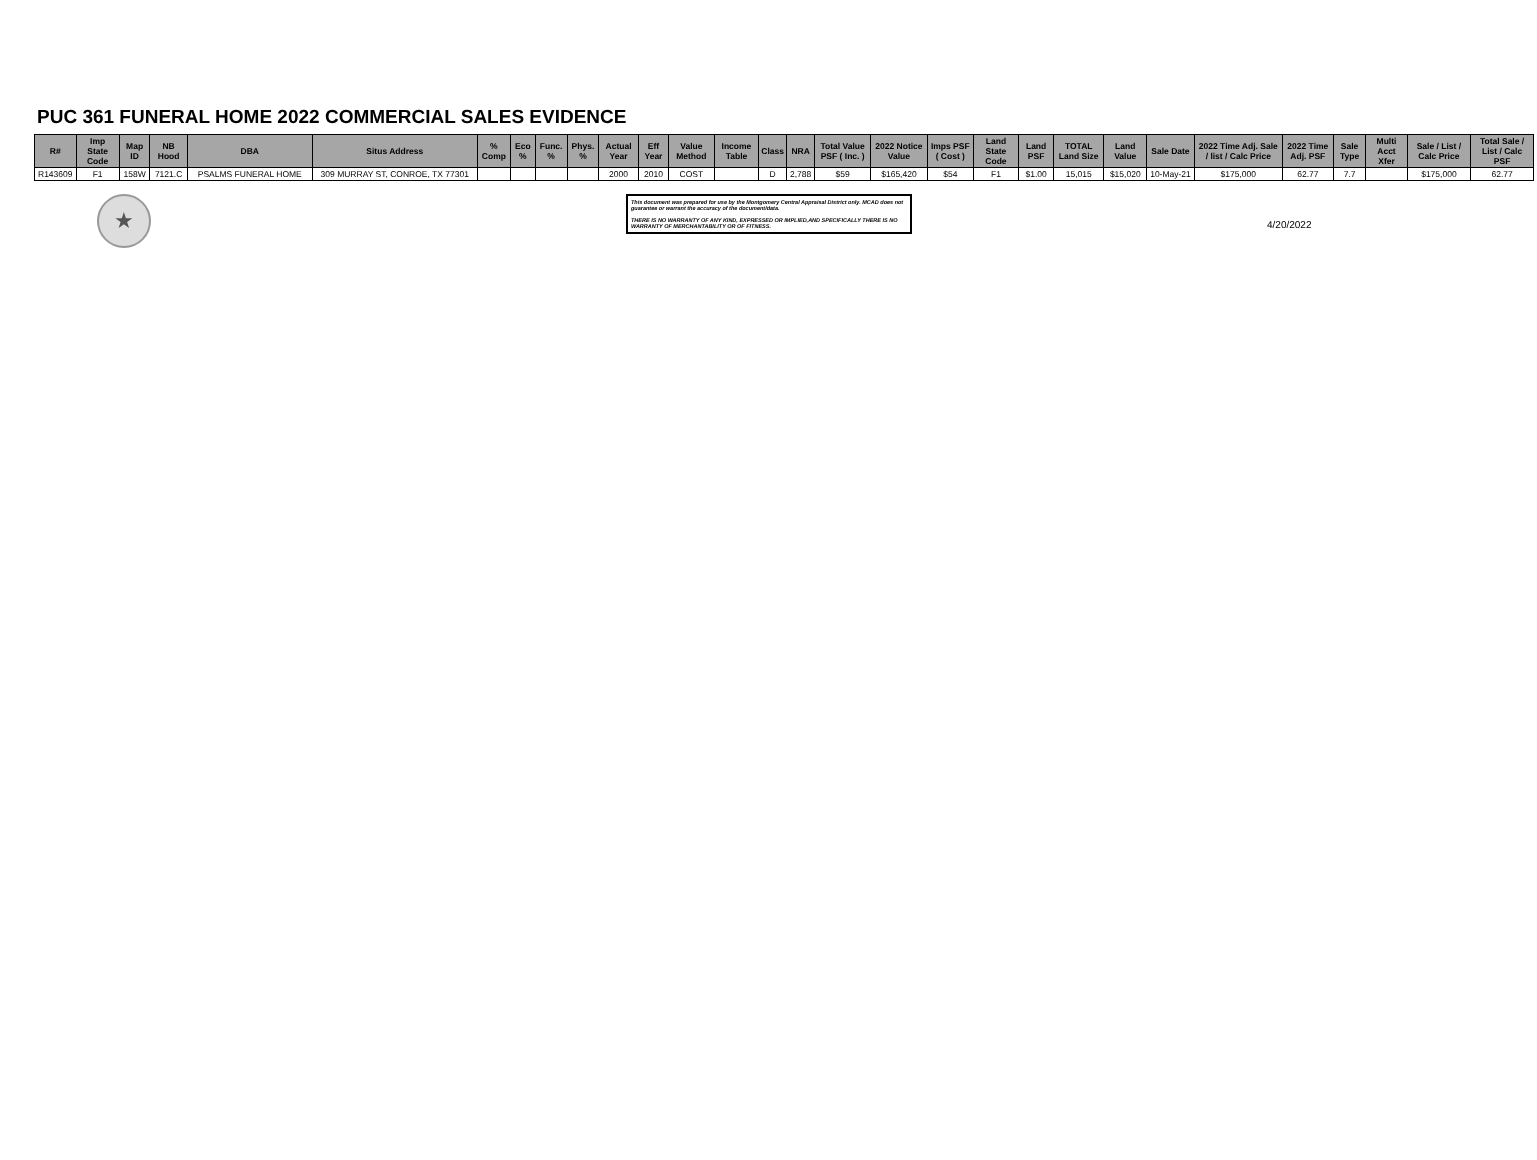PUC 361 FUNERAL HOME 2022 COMMERCIAL SALES EVIDENCE
| R# | Imp State Code | Map ID | NB Hood | DBA | Situs Address | % Comp | Eco % | Func. % | Phys. % | Actual Year | Eff Year | Value Method | Income Table | Class | NRA | Total Value PSF ( Inc. ) | 2022 Notice Value | Imps PSF ( Cost ) | Land State Code | Land PSF | TOTAL Land Size | Land Value | Sale Date | 2022 Time Adj. Sale / list / Calc Price | 2022 Time Adj. PSF | Sale Type | Multi Acct Xfer | Sale / List / Calc Price | Total Sale / List / Calc PSF |
| --- | --- | --- | --- | --- | --- | --- | --- | --- | --- | --- | --- | --- | --- | --- | --- | --- | --- | --- | --- | --- | --- | --- | --- | --- | --- | --- | --- | --- | --- |
| R143609 | F1 | 158W | 7121.C | PSALMS FUNERAL HOME | 309 MURRAY ST, CONROE, TX 77301 | | | | | 2000 | 2010 | COST | | D | 2,788 | $59 | $165,420 | $54 | F1 | $1.00 | 15,015 | $15,020 | 10-May-21 | $175,000 | 62.77 | 7.7 | | $175,000 | 62.77 |
★
This document was prepared for use by the Montgomery Central Appraisal District only. MCAD does not guarantee or warrant the accuracy of the document/data.
THERE IS NO WARRANTY OF ANY KIND, EXPRESSED OR IMPLIED,AND SPECIFICALLY THERE IS NO WARRANTY OF MERCHANTABILITY OR OF FITNESS.
4/20/2022